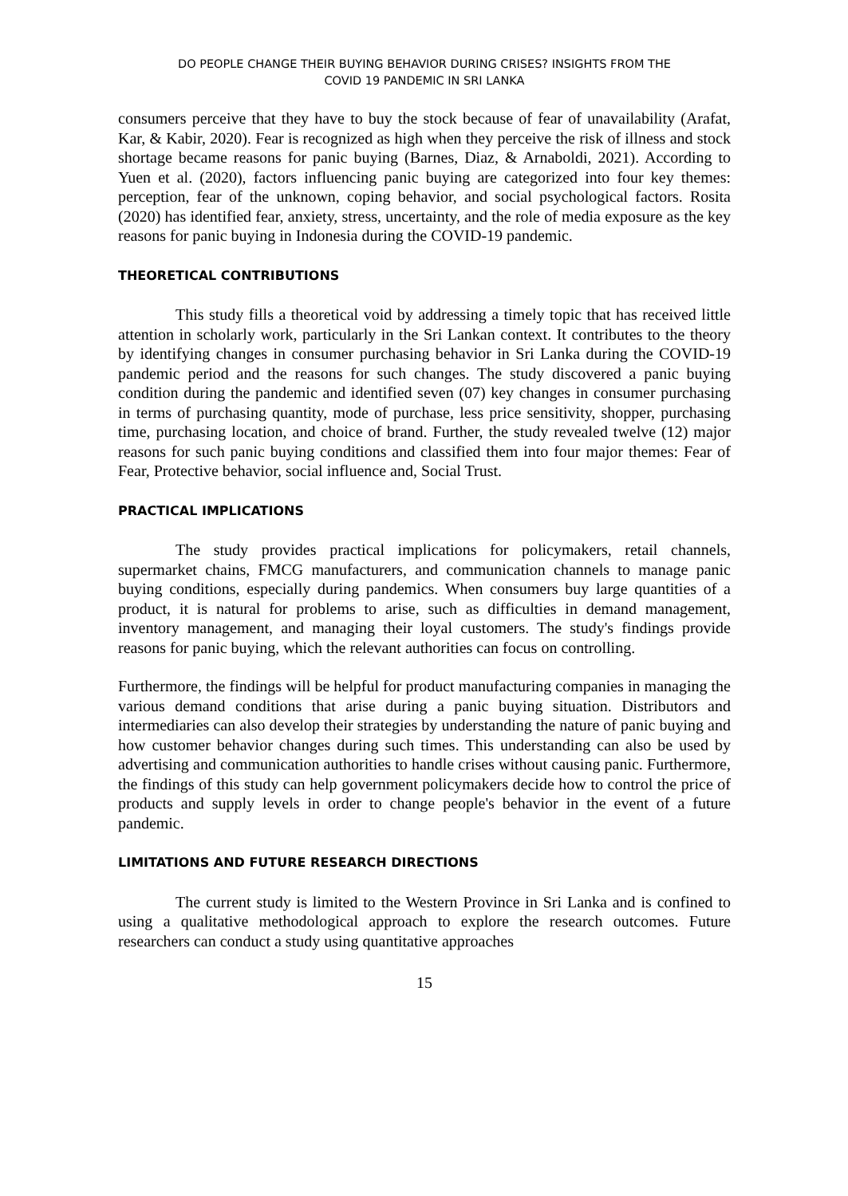DO PEOPLE CHANGE THEIR BUYING BEHAVIOR DURING CRISES? INSIGHTS FROM THE
COVID 19 PANDEMIC IN SRI LANKA
consumers perceive that they have to buy the stock because of fear of unavailability (Arafat, Kar, & Kabir, 2020). Fear is recognized as high when they perceive the risk of illness and stock shortage became reasons for panic buying (Barnes, Diaz, & Arnaboldi, 2021). According to Yuen et al. (2020), factors influencing panic buying are categorized into four key themes: perception, fear of the unknown, coping behavior, and social psychological factors. Rosita (2020) has identified fear, anxiety, stress, uncertainty, and the role of media exposure as the key reasons for panic buying in Indonesia during the COVID-19 pandemic.
THEORETICAL CONTRIBUTIONS
This study fills a theoretical void by addressing a timely topic that has received little attention in scholarly work, particularly in the Sri Lankan context. It contributes to the theory by identifying changes in consumer purchasing behavior in Sri Lanka during the COVID-19 pandemic period and the reasons for such changes. The study discovered a panic buying condition during the pandemic and identified seven (07) key changes in consumer purchasing in terms of purchasing quantity, mode of purchase, less price sensitivity, shopper, purchasing time, purchasing location, and choice of brand. Further, the study revealed twelve (12) major reasons for such panic buying conditions and classified them into four major themes: Fear of Fear, Protective behavior, social influence and, Social Trust.
PRACTICAL IMPLICATIONS
The study provides practical implications for policymakers, retail channels, supermarket chains, FMCG manufacturers, and communication channels to manage panic buying conditions, especially during pandemics. When consumers buy large quantities of a product, it is natural for problems to arise, such as difficulties in demand management, inventory management, and managing their loyal customers. The study's findings provide reasons for panic buying, which the relevant authorities can focus on controlling.
Furthermore, the findings will be helpful for product manufacturing companies in managing the various demand conditions that arise during a panic buying situation. Distributors and intermediaries can also develop their strategies by understanding the nature of panic buying and how customer behavior changes during such times. This understanding can also be used by advertising and communication authorities to handle crises without causing panic. Furthermore, the findings of this study can help government policymakers decide how to control the price of products and supply levels in order to change people's behavior in the event of a future pandemic.
LIMITATIONS AND FUTURE RESEARCH DIRECTIONS
The current study is limited to the Western Province in Sri Lanka and is confined to using a qualitative methodological approach to explore the research outcomes. Future researchers can conduct a study using quantitative approaches
15